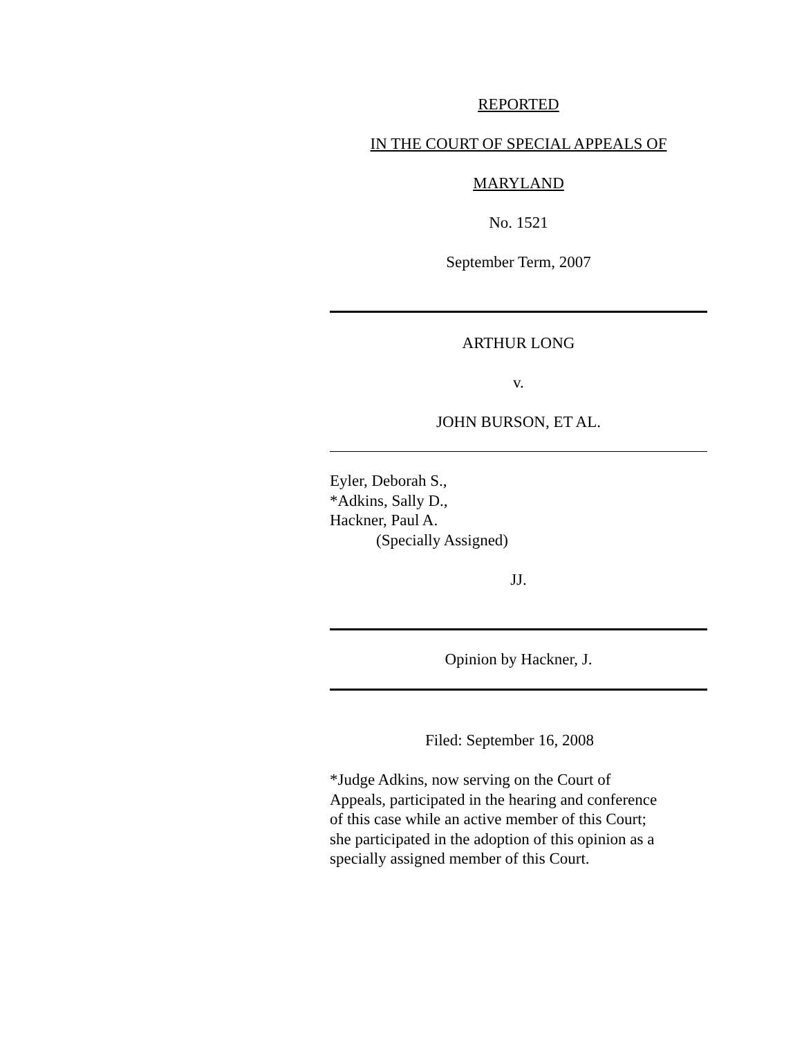REPORTED
IN THE COURT OF SPECIAL APPEALS OF
MARYLAND
No. 1521
September Term, 2007
ARTHUR LONG
v.
JOHN BURSON, ET AL.
Eyler, Deborah S.,
*Adkins, Sally D.,
Hackner, Paul A.
(Specially Assigned)
JJ.
Opinion by Hackner, J.
Filed: September 16, 2008
*Judge Adkins, now serving on the Court of
Appeals, participated in the hearing and conference
of this case while an active member of this Court;
she participated in the adoption of this opinion as a
specially assigned member of this Court.